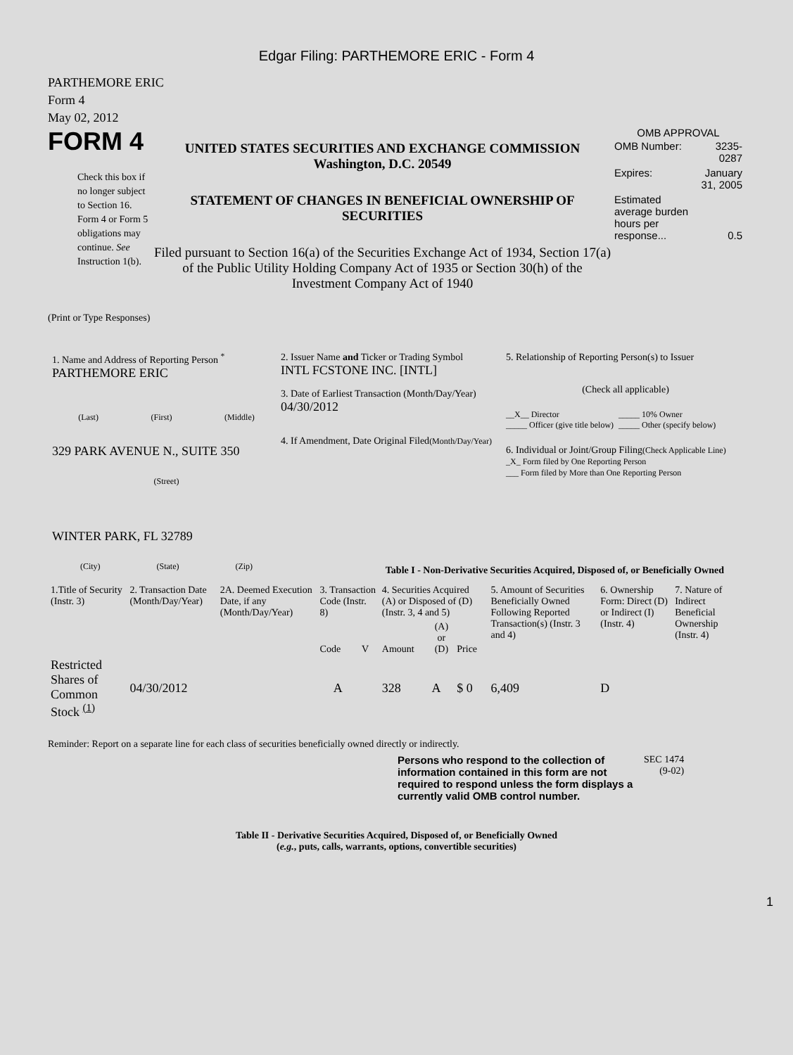Edgar Filing: PARTHEMORE ERIC - Form 4
PARTHEMORE ERIC
Form 4
May 02, 2012
FORM 4
Check this box if no longer subject to Section 16. Form 4 or Form 5 obligations may continue. See Instruction 1(b).
UNITED STATES SECURITIES AND EXCHANGE COMMISSION
Washington, D.C. 20549
STATEMENT OF CHANGES IN BENEFICIAL OWNERSHIP OF SECURITIES
Filed pursuant to Section 16(a) of the Securities Exchange Act of 1934, Section 17(a) of the Public Utility Holding Company Act of 1935 or Section 30(h) of the Investment Company Act of 1940
OMB APPROVAL
| OMB Number: | 3235-0287 |
| Expires: | January 31, 2005 |
| Estimated average burden hours per response... | 0.5 |
(Print or Type Responses)
1. Name and Address of Reporting Person <sup>*</sup>
PARTHEMORE ERIC
(Last) (First) (Middle)
329 PARK AVENUE N., SUITE 350
(Street)
WINTER PARK, FL 32789
(City) (State) (Zip)
2. Issuer Name and Ticker or Trading Symbol
INTL FCSTONE INC. [INTL]
3. Date of Earliest Transaction (Month/Day/Year)
04/30/2012
4. If Amendment, Date Original Filed(Month/Day/Year)
5. Relationship of Reporting Person(s) to Issuer
(Check all applicable)
__X__ Director
_____ Officer (give title below)
_____ 10% Owner
_____ Other (specify below)
6. Individual or Joint/Group Filing(Check Applicable Line)
_X_ Form filed by One Reporting Person
___ Form filed by More than One Reporting Person
Table I - Non-Derivative Securities Acquired, Disposed of, or Beneficially Owned
| 1.Title of Security (Instr. 3) | 2. Transaction Date (Month/Day/Year) | 2A. Deemed Execution Date, if any (Month/Day/Year) | 3. Transaction Code (Instr. 8) | | 4. Securities Acquired (A) or Disposed of (D) (Instr. 3, 4 and 5) | | | 5. Amount of Securities Beneficially Owned Following Reported Transaction(s) (Instr. 3 and 4) | 6. Ownership Form: Direct (D) or Indirect (I) (Instr. 4) | 7. Nature of Indirect Beneficial Ownership (Instr. 4) |
| --- | --- | --- | --- | --- | --- | --- | --- | --- | --- | --- |
| | | | Code | V | Amount | (A) or (D) | Price | | | |
| Restricted Shares of Common Stock <sup>(1)</sup> | 04/30/2012 | | A | | 328 | A | $ 0 | 6,409 | D | |
Reminder: Report on a separate line for each class of securities beneficially owned directly or indirectly.
Persons who respond to the collection of information contained in this form are not required to respond unless the form displays a currently valid OMB control number.
SEC 1474
(9-02)
Table II - Derivative Securities Acquired, Disposed of, or Beneficially Owned
(e.g., puts, calls, warrants, options, convertible securities)
1